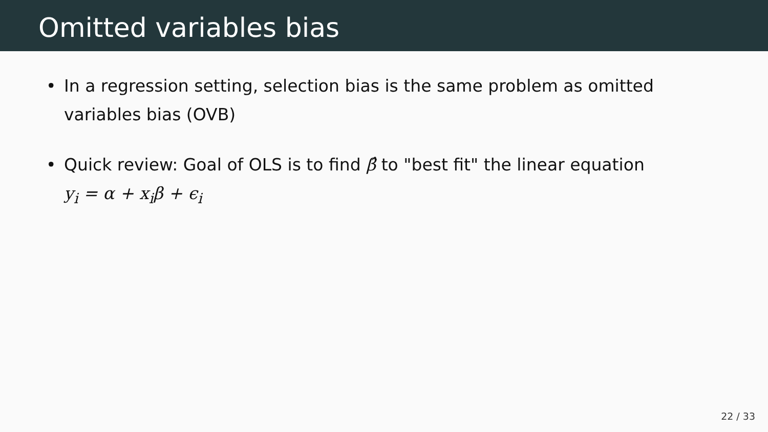Omitted variables bias
• In a regression setting, selection bias is the same problem as omitted variables bias (OVB)
• Quick review: Goal of OLS is to find β̂ to "best fit" the linear equation
y<sub>i</sub> = α + x<sub>i</sub>β + ϵ<sub>i</sub>
22 / 33